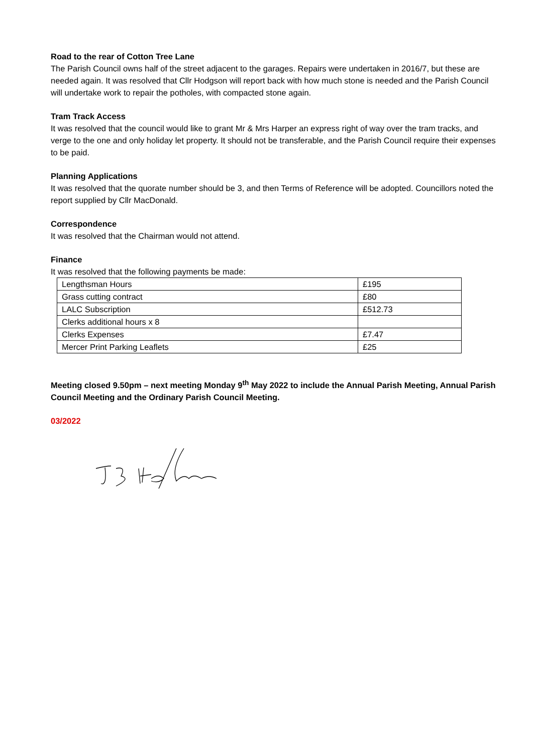Road to the rear of Cotton Tree Lane
The Parish Council owns half of the street adjacent to the garages. Repairs were undertaken in 2016/7, but these are needed again. It was resolved that Cllr Hodgson will report back with how much stone is needed and the Parish Council will undertake work to repair the potholes, with compacted stone again.
Tram Track Access
It was resolved that the council would like to grant Mr & Mrs Harper an express right of way over the tram tracks, and verge to the one and only holiday let property. It should not be transferable, and the Parish Council require their expenses to be paid.
Planning Applications
It was resolved that the quorate number should be 3, and then Terms of Reference will be adopted. Councillors noted the report supplied by Cllr MacDonald.
Correspondence
It was resolved that the Chairman would not attend.
Finance
It was resolved that the following payments be made:
| Lengthsman Hours | £195 |
| Grass cutting contract | £80 |
| LALC Subscription | £512.73 |
| Clerks additional hours x 8 | |
| Clerks Expenses | £7.47 |
| Mercer Print Parking Leaflets | £25 |
Meeting closed 9.50pm – next meeting Monday 9<sup>th</sup> May 2022 to include the Annual Parish Meeting, Annual Parish Council Meeting and the Ordinary Parish Council Meeting.
03/2022